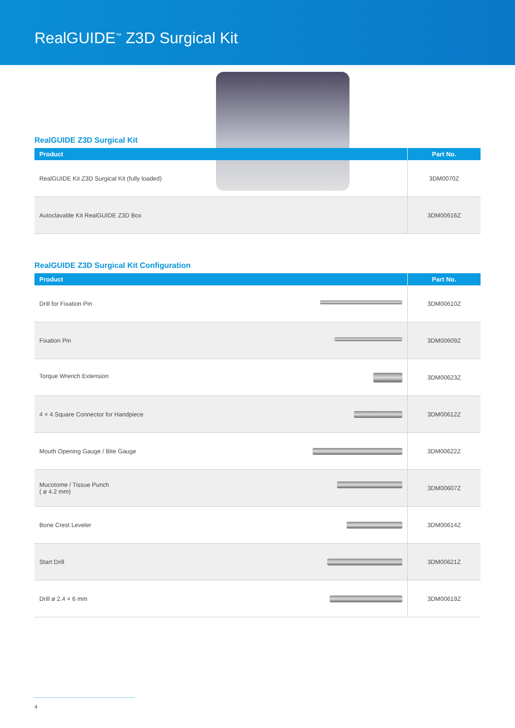RealGUIDE<sup>™</sup> Z3D Surgical Kit
RealGUIDE Z3D Surgical Kit
| Product | Part No. |
| --- | --- |
| RealGUIDE Kit Z3D Surgical Kit (fully loaded) | 3DM0070Z |
| Autoclavable Kit RealGUIDE Z3D Box | 3DM00616Z |
RealGUIDE Z3D Surgical Kit Configuration
| Product | Part No. |
| --- | --- |
| Drill for Fixation Pin | 3DM00610Z |
| Fixation Pin | 3DM00609Z |
| Torque Wrench Extension | 3DM00623Z |
| 4 × 4 Square Connector for Handpiece | 3DM00612Z |
| Mouth Opening Gauge / Bite Gauge | 3DM00622Z |
| Mucotome / Tissue Punch ( ø 4.2 mm) | 3DM00607Z |
| Bone Crest Leveler | 3DM00614Z |
| Start Drill | 3DM00621Z |
| Drill ø 2.4 × 6 mm | 3DM00619Z |
4